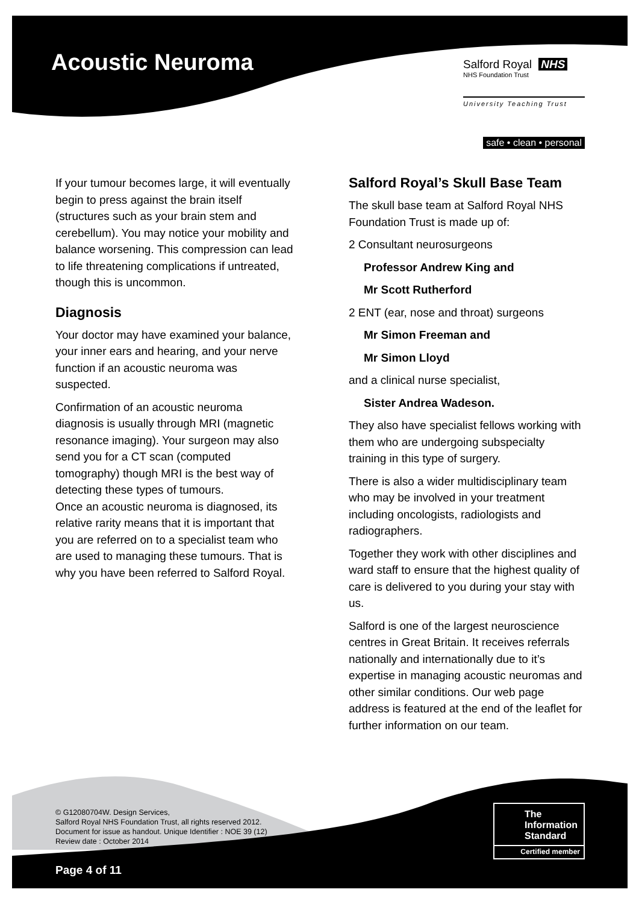Acoustic Neuroma
Salford Royal NHS
NHS Foundation Trust
University Teaching Trust
safe • clean • personal
If your tumour becomes large, it will eventually begin to press against the brain itself (structures such as your brain stem and cerebellum). You may notice your mobility and balance worsening. This compression can lead to life threatening complications if untreated, though this is uncommon.
Diagnosis
Your doctor may have examined your balance, your inner ears and hearing, and your nerve function if an acoustic neuroma was suspected.
Confirmation of an acoustic neuroma diagnosis is usually through MRI (magnetic resonance imaging). Your surgeon may also send you for a CT scan (computed tomography) though MRI is the best way of detecting these types of tumours.
Once an acoustic neuroma is diagnosed, its relative rarity means that it is important that you are referred on to a specialist team who are used to managing these tumours. That is why you have been referred to Salford Royal.
Salford Royal’s Skull Base Team
The skull base team at Salford Royal NHS Foundation Trust is made up of:
2 Consultant neurosurgeons
Professor Andrew King and
Mr Scott Rutherford
2 ENT (ear, nose and throat) surgeons
Mr Simon Freeman and
Mr Simon Lloyd
and a clinical nurse specialist,
Sister Andrea Wadeson.
They also have specialist fellows working with them who are undergoing subspecialty training in this type of surgery.
There is also a wider multidisciplinary team who may be involved in your treatment including oncologists, radiologists and radiographers.
Together they work with other disciplines and ward staff to ensure that the highest quality of care is delivered to you during your stay with us.
Salford is one of the largest neuroscience centres in Great Britain. It receives referrals nationally and internationally due to it’s expertise in managing acoustic neuromas and other similar conditions. Our web page address is featured at the end of the leaflet for further information on our team.
© G12080704W. Design Services,
Salford Royal NHS Foundation Trust, all rights reserved 2012.
Document for issue as handout. Unique Identifier : NOE 39 (12)
Review date : October 2014
Page 4 of 11
The
Information
Standard
Certified member